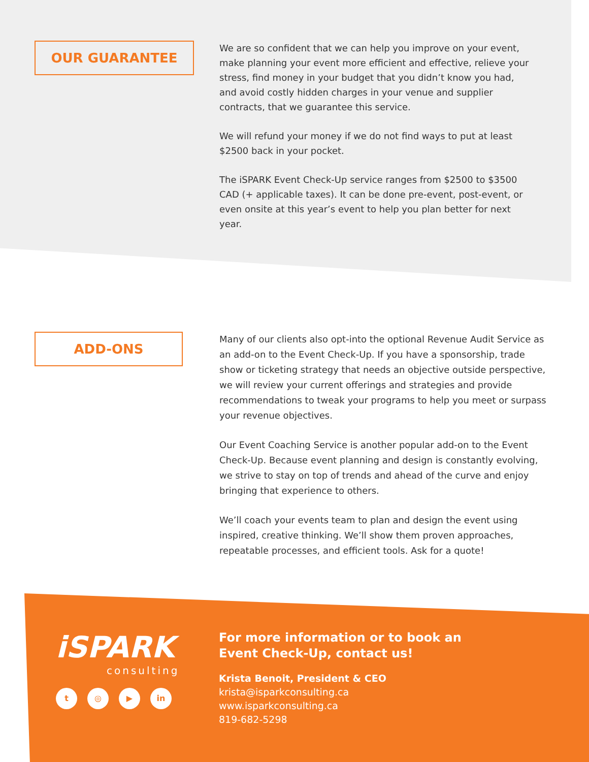OUR GUARANTEE
We are so confident that we can help you improve on your event, make planning your event more efficient and effective, relieve your stress, find money in your budget that you didn’t know you had, and avoid costly hidden charges in your venue and supplier contracts, that we guarantee this service.
We will refund your money if we do not find ways to put at least $2500 back in your pocket.
The iSPARK Event Check-Up service ranges from $2500 to $3500 CAD (+ applicable taxes). It can be done pre-event, post-event, or even onsite at this year’s event to help you plan better for next year.
ADD-ONS
Many of our clients also opt-into the optional Revenue Audit Service as an add-on to the Event Check-Up. If you have a sponsorship, trade show or ticketing strategy that needs an objective outside perspective, we will review your current offerings and strategies and provide recommendations to tweak your programs to help you meet or surpass your revenue objectives.
Our Event Coaching Service is another popular add-on to the Event Check-Up. Because event planning and design is constantly evolving, we strive to stay on top of trends and ahead of the curve and enjoy bringing that experience to others.
We’ll coach your events team to plan and design the event using inspired, creative thinking. We’ll show them proven approaches, repeatable processes, and efficient tools. Ask for a quote!
iSPARK
consulting
t ◎ ▶ in
For more information or to book an
Event Check-Up, contact us!
Krista Benoit, President & CEO
krista@isparkconsulting.ca
www.isparkconsulting.ca
819-682-5298